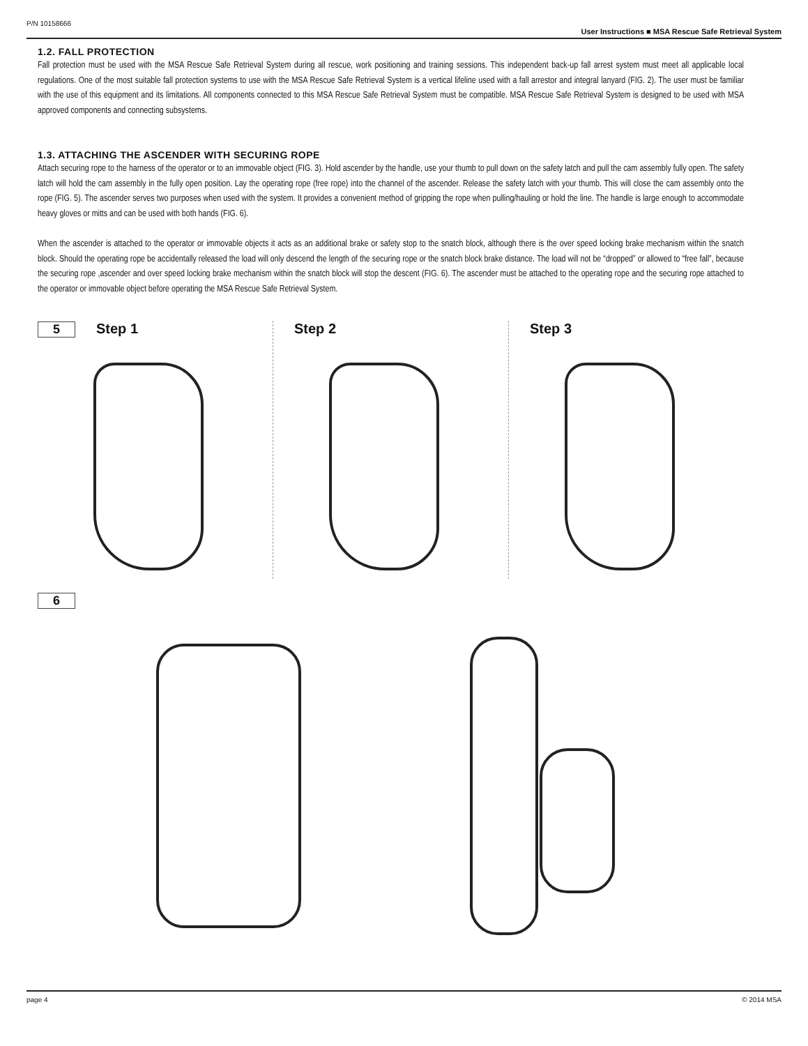P/N 10158666 User Instructions ■ MSA Rescue Safe Retrieval System
1.2. FALL PROTECTION
Fall protection must be used with the MSA Rescue Safe Retrieval System during all rescue, work positioning and training sessions. This independent back-up fall arrest system must meet all applicable local regulations. One of the most suitable fall protection systems to use with the MSA Rescue Safe Retrieval System is a vertical lifeline used with a fall arrestor and integral lanyard (FIG. 2). The user must be familiar with the use of this equipment and its limitations. All components connected to this MSA Rescue Safe Retrieval System must be compatible. MSA Rescue Safe Retrieval System is designed to be used with MSA approved components and connecting subsystems.
1.3. ATTACHING THE ASCENDER WITH SECURING ROPE
Attach securing rope to the harness of the operator or to an immovable object (FIG. 3). Hold ascender by the handle, use your thumb to pull down on the safety latch and pull the cam assembly fully open. The safety latch will hold the cam assembly in the fully open position. Lay the operating rope (free rope) into the channel of the ascender. Release the safety latch with your thumb. This will close the cam assembly onto the rope (FIG. 5). The ascender serves two purposes when used with the system. It provides a convenient method of gripping the rope when pulling/hauling or hold the line. The handle is large enough to accommodate heavy gloves or mitts and can be used with both hands (FIG. 6).
When the ascender is attached to the operator or immovable objects it acts as an additional brake or safety stop to the snatch block, although there is the over speed locking brake mechanism within the snatch block. Should the operating rope be accidentally released the load will only descend the length of the securing rope or the snatch block brake distance. The load will not be “dropped” or allowed to “free fall”, because the securing rope ,ascender and over speed locking brake mechanism within the snatch block will stop the descent (FIG. 6). The ascender must be attached to the operating rope and the securing rope attached to the operator or immovable object before operating the MSA Rescue Safe Retrieval System.
5 Step 1 Step 2 Step 3
6
page 4 © 2014 MSA